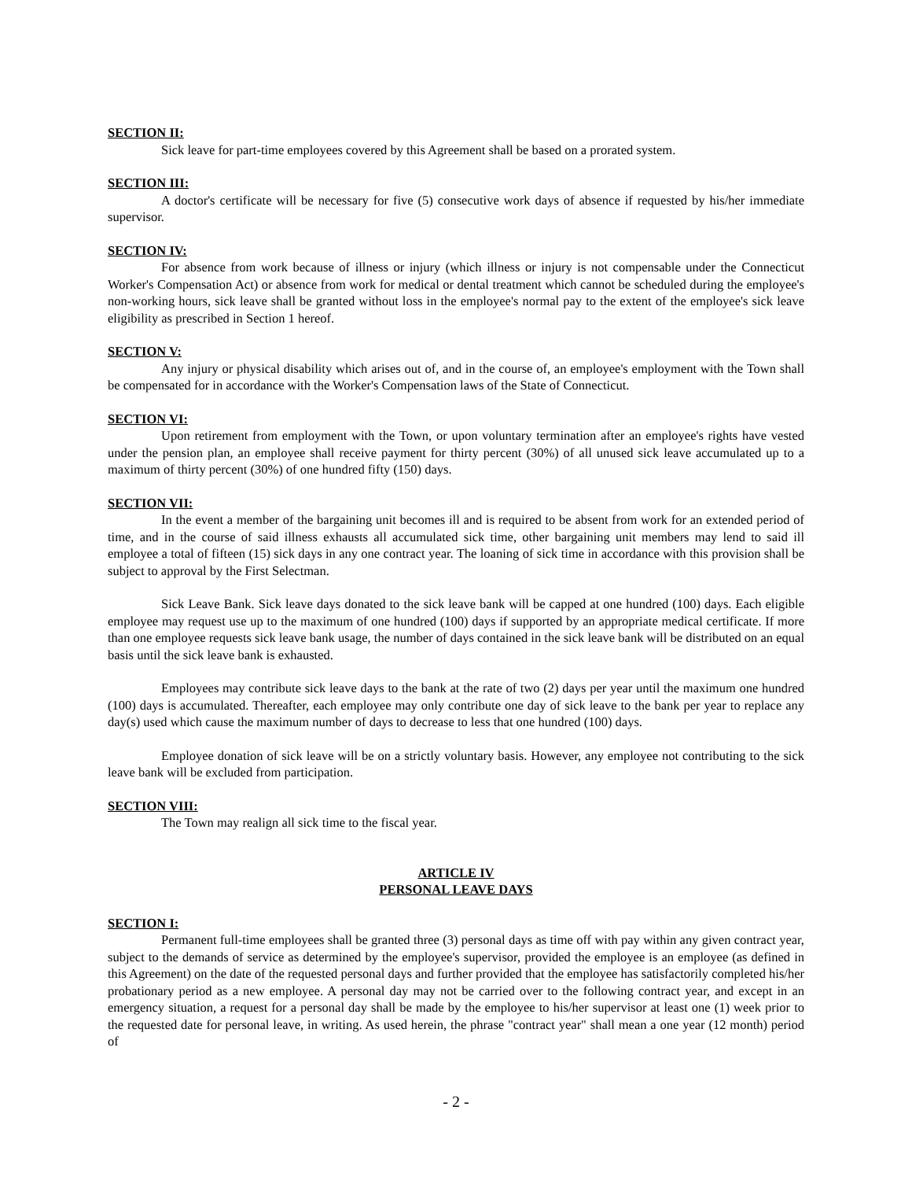SECTION II:
Sick leave for part-time employees covered by this Agreement shall be based on a prorated system.
SECTION III:
A doctor's certificate will be necessary for five (5) consecutive work days of absence if requested by his/her immediate supervisor.
SECTION IV:
For absence from work because of illness or injury (which illness or injury is not compensable under the Connecticut Worker's Compensation Act) or absence from work for medical or dental treatment which cannot be scheduled during the employee's non-working hours, sick leave shall be granted without loss in the employee's normal pay to the extent of the employee's sick leave eligibility as prescribed in Section 1 hereof.
SECTION V:
Any injury or physical disability which arises out of, and in the course of, an employee's employment with the Town shall be compensated for in accordance with the Worker's Compensation laws of the State of Connecticut.
SECTION VI:
Upon retirement from employment with the Town, or upon voluntary termination after an employee's rights have vested under the pension plan, an employee shall receive payment for thirty percent (30%) of all unused sick leave accumulated up to a maximum of thirty percent (30%) of one hundred fifty (150) days.
SECTION VII:
In the event a member of the bargaining unit becomes ill and is required to be absent from work for an extended period of time, and in the course of said illness exhausts all accumulated sick time, other bargaining unit members may lend to said ill employee a total of fifteen (15) sick days in any one contract year. The loaning of sick time in accordance with this provision shall be subject to approval by the First Selectman.
Sick Leave Bank. Sick leave days donated to the sick leave bank will be capped at one hundred (100) days. Each eligible employee may request use up to the maximum of one hundred (100) days if supported by an appropriate medical certificate. If more than one employee requests sick leave bank usage, the number of days contained in the sick leave bank will be distributed on an equal basis until the sick leave bank is exhausted.
Employees may contribute sick leave days to the bank at the rate of two (2) days per year until the maximum one hundred (100) days is accumulated. Thereafter, each employee may only contribute one day of sick leave to the bank per year to replace any day(s) used which cause the maximum number of days to decrease to less that one hundred (100) days.
Employee donation of sick leave will be on a strictly voluntary basis. However, any employee not contributing to the sick leave bank will be excluded from participation.
SECTION VIII:
The Town may realign all sick time to the fiscal year.
ARTICLE IV
PERSONAL LEAVE DAYS
SECTION I:
Permanent full-time employees shall be granted three (3) personal days as time off with pay within any given contract year, subject to the demands of service as determined by the employee's supervisor, provided the employee is an employee (as defined in this Agreement) on the date of the requested personal days and further provided that the employee has satisfactorily completed his/her probationary period as a new employee. A personal day may not be carried over to the following contract year, and except in an emergency situation, a request for a personal day shall be made by the employee to his/her supervisor at least one (1) week prior to the requested date for personal leave, in writing. As used herein, the phrase "contract year" shall mean a one year (12 month) period of
- 2 -